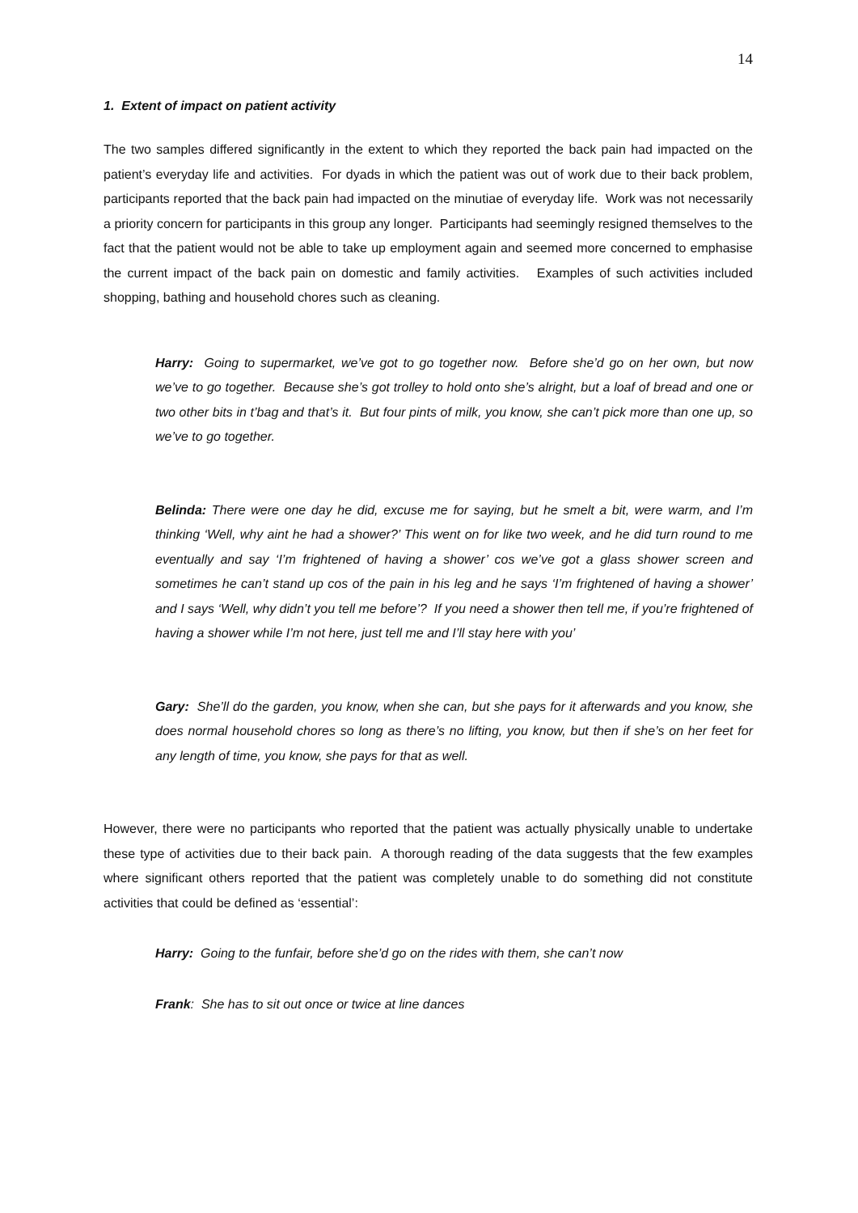14
1. Extent of impact on patient activity
The two samples differed significantly in the extent to which they reported the back pain had impacted on the patient’s everyday life and activities. For dyads in which the patient was out of work due to their back problem, participants reported that the back pain had impacted on the minutiae of everyday life. Work was not necessarily a priority concern for participants in this group any longer. Participants had seemingly resigned themselves to the fact that the patient would not be able to take up employment again and seemed more concerned to emphasise the current impact of the back pain on domestic and family activities. Examples of such activities included shopping, bathing and household chores such as cleaning.
Harry: Going to supermarket, we’ve got to go together now. Before she’d go on her own, but now we’ve to go together. Because she’s got trolley to hold onto she’s alright, but a loaf of bread and one or two other bits in t’bag and that’s it. But four pints of milk, you know, she can’t pick more than one up, so we’ve to go together.
Belinda: There were one day he did, excuse me for saying, but he smelt a bit, were warm, and I’m thinking ‘Well, why aint he had a shower?’ This went on for like two week, and he did turn round to me eventually and say ‘I’m frightened of having a shower’ cos we’ve got a glass shower screen and sometimes he can’t stand up cos of the pain in his leg and he says ‘I’m frightened of having a shower’ and I says ‘Well, why didn’t you tell me before’? If you need a shower then tell me, if you’re frightened of having a shower while I’m not here, just tell me and I’ll stay here with you’
Gary: She’ll do the garden, you know, when she can, but she pays for it afterwards and you know, she does normal household chores so long as there’s no lifting, you know, but then if she’s on her feet for any length of time, you know, she pays for that as well.
However, there were no participants who reported that the patient was actually physically unable to undertake these type of activities due to their back pain. A thorough reading of the data suggests that the few examples where significant others reported that the patient was completely unable to do something did not constitute activities that could be defined as ‘essential’:
Harry: Going to the funfair, before she’d go on the rides with them, she can’t now
Frank: She has to sit out once or twice at line dances